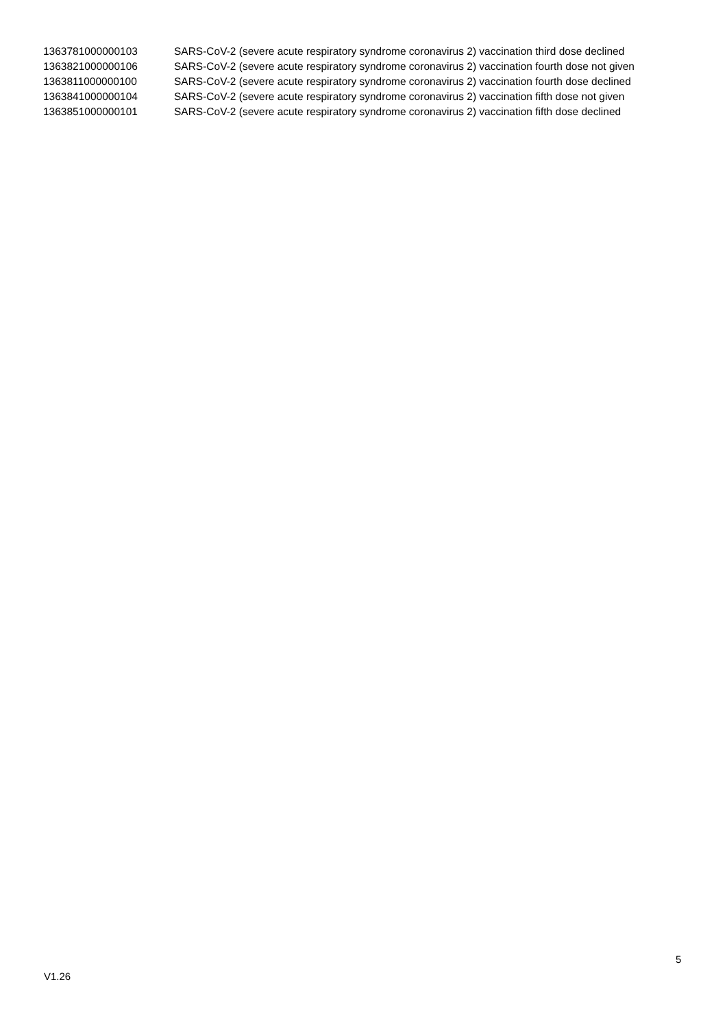| 1363781000000103 | SARS-CoV-2 (severe acute respiratory syndrome coronavirus 2) vaccination third dose declined |
| 1363821000000106 | SARS-CoV-2 (severe acute respiratory syndrome coronavirus 2) vaccination fourth dose not given |
| 1363811000000100 | SARS-CoV-2 (severe acute respiratory syndrome coronavirus 2) vaccination fourth dose declined |
| 1363841000000104 | SARS-CoV-2 (severe acute respiratory syndrome coronavirus 2) vaccination fifth dose not given |
| 1363851000000101 | SARS-CoV-2 (severe acute respiratory syndrome coronavirus 2) vaccination fifth dose declined |
5
V1.26